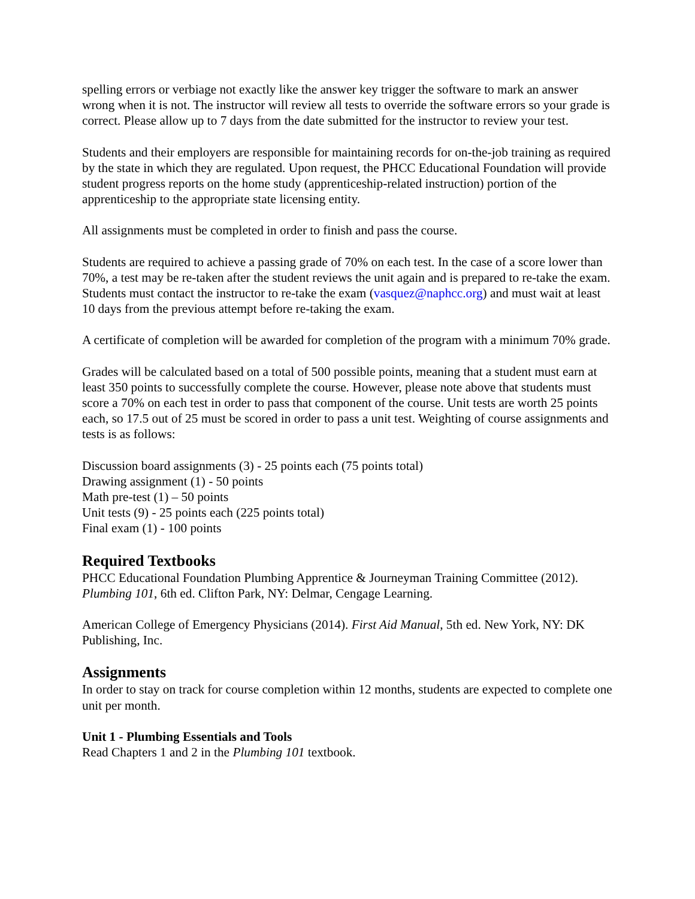spelling errors or verbiage not exactly like the answer key trigger the software to mark an answer wrong when it is not. The instructor will review all tests to override the software errors so your grade is correct. Please allow up to 7 days from the date submitted for the instructor to review your test.
Students and their employers are responsible for maintaining records for on-the-job training as required by the state in which they are regulated. Upon request, the PHCC Educational Foundation will provide student progress reports on the home study (apprenticeship-related instruction) portion of the apprenticeship to the appropriate state licensing entity.
All assignments must be completed in order to finish and pass the course.
Students are required to achieve a passing grade of 70% on each test. In the case of a score lower than 70%, a test may be re-taken after the student reviews the unit again and is prepared to re-take the exam. Students must contact the instructor to re-take the exam (vasquez@naphcc.org) and must wait at least 10 days from the previous attempt before re-taking the exam.
A certificate of completion will be awarded for completion of the program with a minimum 70% grade.
Grades will be calculated based on a total of 500 possible points, meaning that a student must earn at least 350 points to successfully complete the course. However, please note above that students must score a 70% on each test in order to pass that component of the course. Unit tests are worth 25 points each, so 17.5 out of 25 must be scored in order to pass a unit test. Weighting of course assignments and tests is as follows:
Discussion board assignments (3) - 25 points each (75 points total)
Drawing assignment (1) - 50 points
Math pre-test (1) – 50 points
Unit tests (9) - 25 points each (225 points total)
Final exam (1) - 100 points
Required Textbooks
PHCC Educational Foundation Plumbing Apprentice & Journeyman Training Committee (2012). Plumbing 101, 6th ed. Clifton Park, NY: Delmar, Cengage Learning.
American College of Emergency Physicians (2014). First Aid Manual, 5th ed. New York, NY: DK Publishing, Inc.
Assignments
In order to stay on track for course completion within 12 months, students are expected to complete one unit per month.
Unit 1 - Plumbing Essentials and Tools
Read Chapters 1 and 2 in the Plumbing 101 textbook.